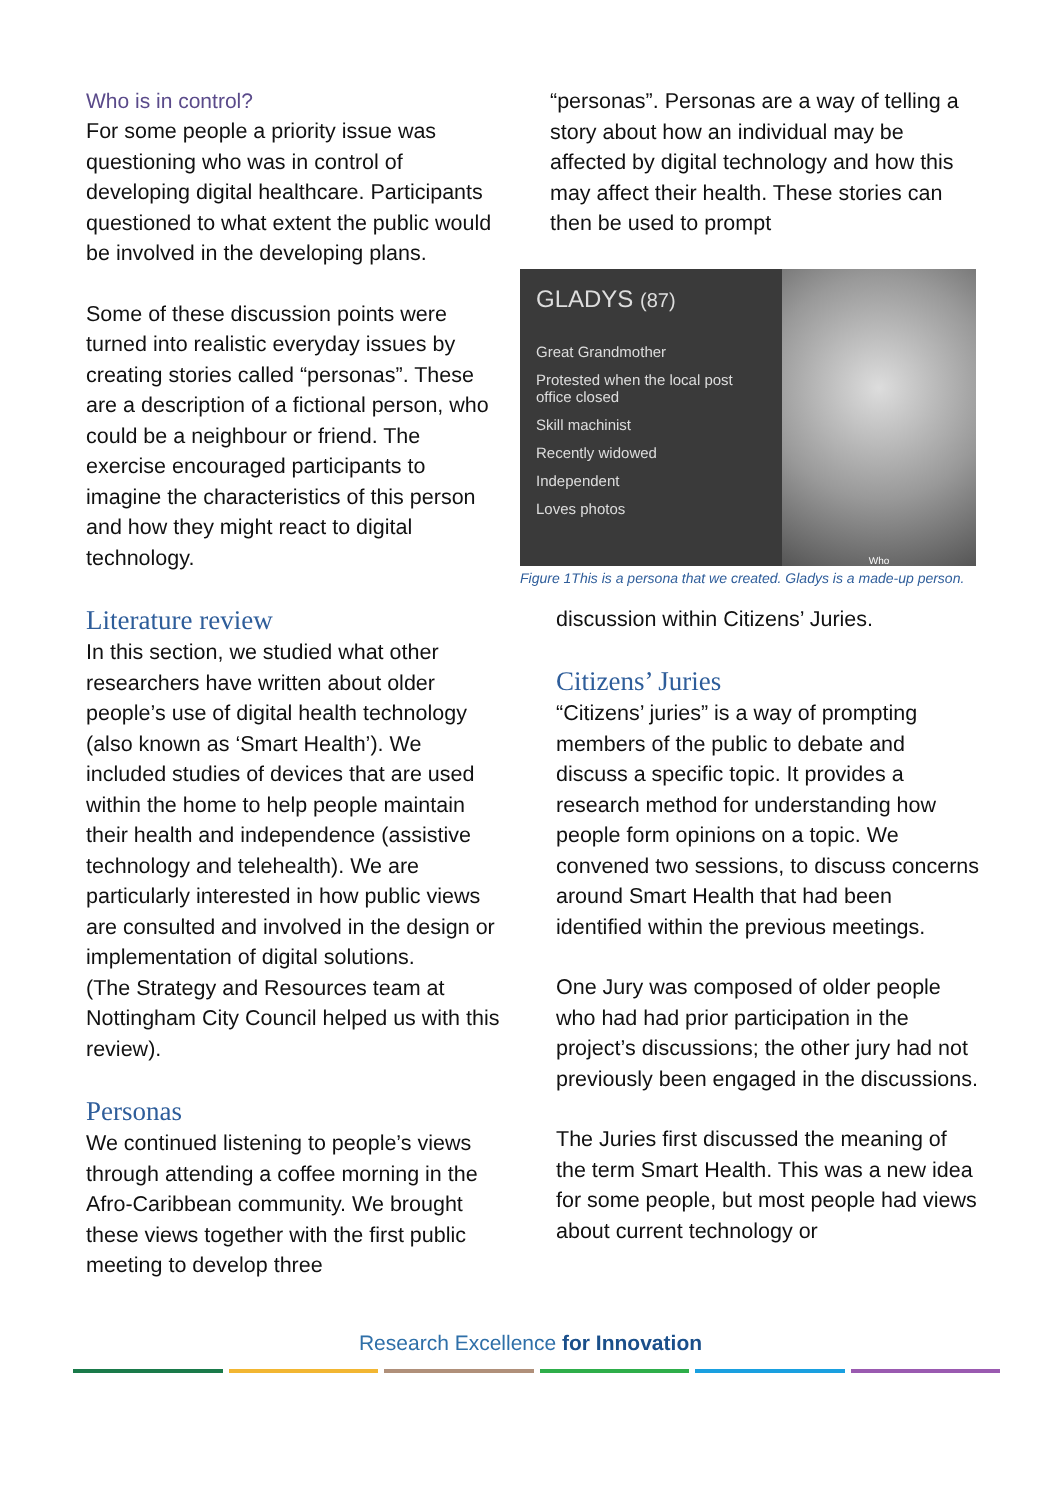Who is in control?
For some people a priority issue was questioning who was in control of developing digital healthcare. Participants questioned to what extent the public would be involved in the developing plans.
Some of these discussion points were turned into realistic everyday issues by creating stories called “personas”. These are a description of a fictional person, who could be a neighbour or friend. The exercise encouraged participants to imagine the characteristics of this person and how they might react to digital technology.
Literature review
In this section, we studied what other researchers have written about older people’s use of digital health technology (also known as ‘Smart Health’). We included studies of devices that are used within the home to help people maintain their health and independence (assistive technology and telehealth). We are particularly interested in how public views are consulted and involved in the design or implementation of digital solutions.
(The Strategy and Resources team at Nottingham City Council helped us with this review).
Personas
We continued listening to people’s views through attending a coffee morning in the Afro-Caribbean community. We brought these views together with the first public meeting to develop three
“personas”. Personas are a way of telling a story about how an individual may be affected by digital technology and how this may affect their health. These stories can then be used to prompt
GLADYS (87)
Great Grandmother
Protested when the local post office closed
Skill machinist
Recently widowed
Independent
Loves photos
Who
Figure 1This is a persona that we created. Gladys is a made-up person.
discussion within Citizens’ Juries.
Citizens’ Juries
“Citizens’ juries” is a way of prompting members of the public to debate and discuss a specific topic. It provides a research method for understanding how people form opinions on a topic. We convened two sessions, to discuss concerns around Smart Health that had been identified within the previous meetings.
One Jury was composed of older people who had had prior participation in the project’s discussions; the other jury had not previously been engaged in the discussions.
The Juries first discussed the meaning of the term Smart Health. This was a new idea for some people, but most people had views about current technology or
Research Excellence for Innovation